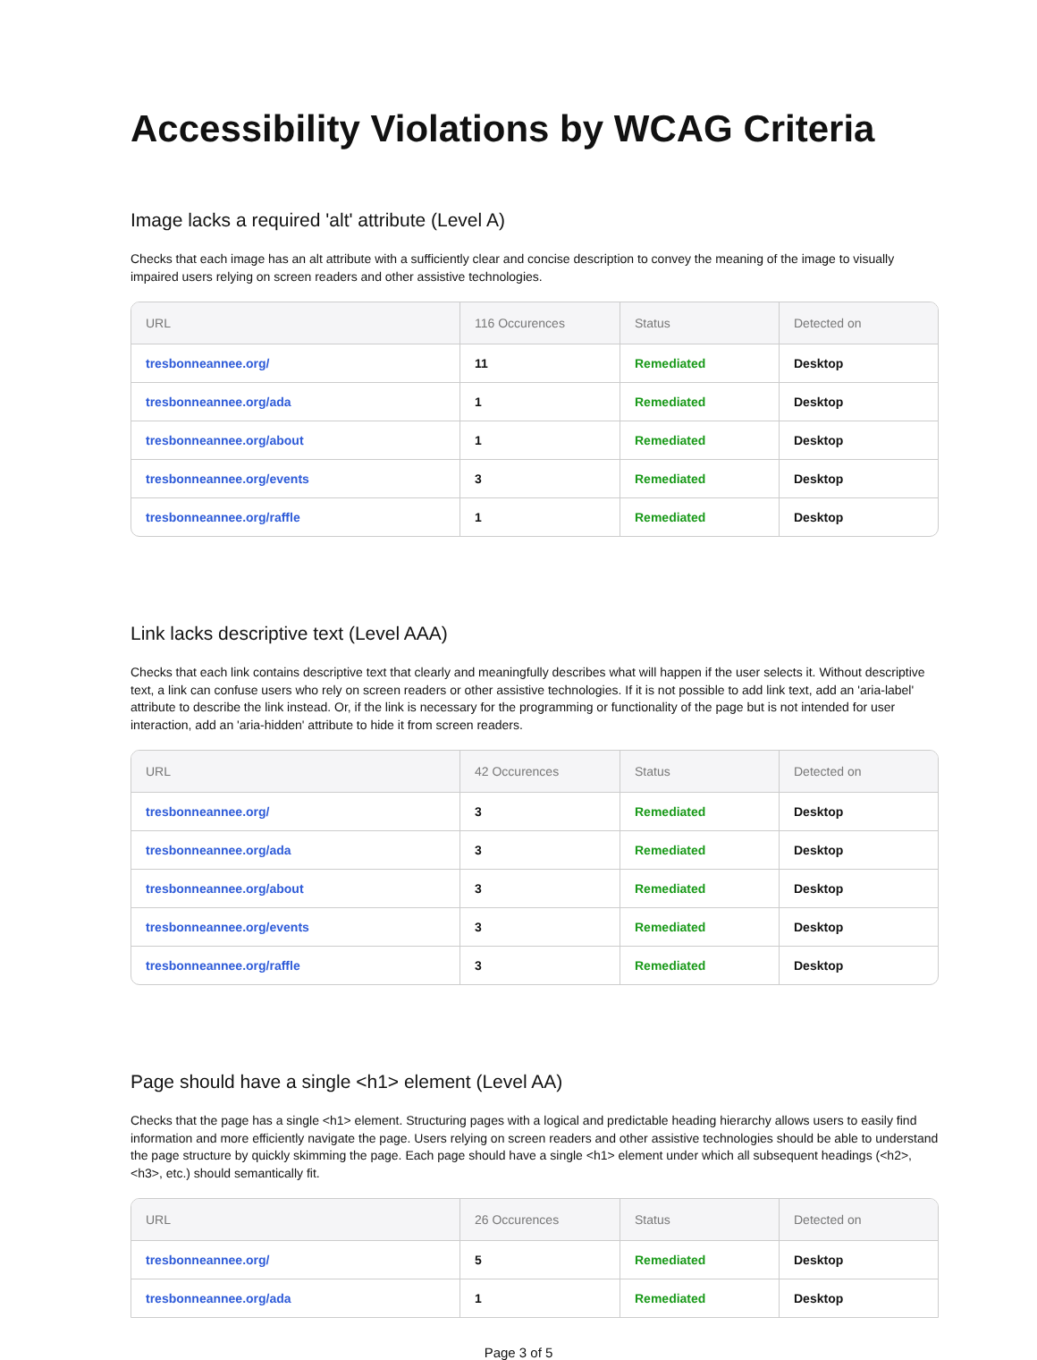Accessibility Violations by WCAG Criteria
Image lacks a required 'alt' attribute (Level A)
Checks that each image has an alt attribute with a sufficiently clear and concise description to convey the meaning of the image to visually impaired users relying on screen readers and other assistive technologies.
| URL | 116 Occurences | Status | Detected on |
| --- | --- | --- | --- |
| tresbonneannee.org/ | 11 | Remediated | Desktop |
| tresbonneannee.org/ada | 1 | Remediated | Desktop |
| tresbonneannee.org/about | 1 | Remediated | Desktop |
| tresbonneannee.org/events | 3 | Remediated | Desktop |
| tresbonneannee.org/raffle | 1 | Remediated | Desktop |
Link lacks descriptive text (Level AAA)
Checks that each link contains descriptive text that clearly and meaningfully describes what will happen if the user selects it. Without descriptive text, a link can confuse users who rely on screen readers or other assistive technologies. If it is not possible to add link text, add an 'aria-label' attribute to describe the link instead. Or, if the link is necessary for the programming or functionality of the page but is not intended for user interaction, add an 'aria-hidden' attribute to hide it from screen readers.
| URL | 42 Occurences | Status | Detected on |
| --- | --- | --- | --- |
| tresbonneannee.org/ | 3 | Remediated | Desktop |
| tresbonneannee.org/ada | 3 | Remediated | Desktop |
| tresbonneannee.org/about | 3 | Remediated | Desktop |
| tresbonneannee.org/events | 3 | Remediated | Desktop |
| tresbonneannee.org/raffle | 3 | Remediated | Desktop |
Page should have a single <h1> element (Level AA)
Checks that the page has a single <h1> element. Structuring pages with a logical and predictable heading hierarchy allows users to easily find information and more efficiently navigate the page. Users relying on screen readers and other assistive technologies should be able to understand the page structure by quickly skimming the page. Each page should have a single <h1> element under which all subsequent headings (<h2>, <h3>, etc.) should semantically fit.
| URL | 26 Occurences | Status | Detected on |
| --- | --- | --- | --- |
| tresbonneannee.org/ | 5 | Remediated | Desktop |
| tresbonneannee.org/ada | 1 | Remediated | Desktop |
Page 3 of 5